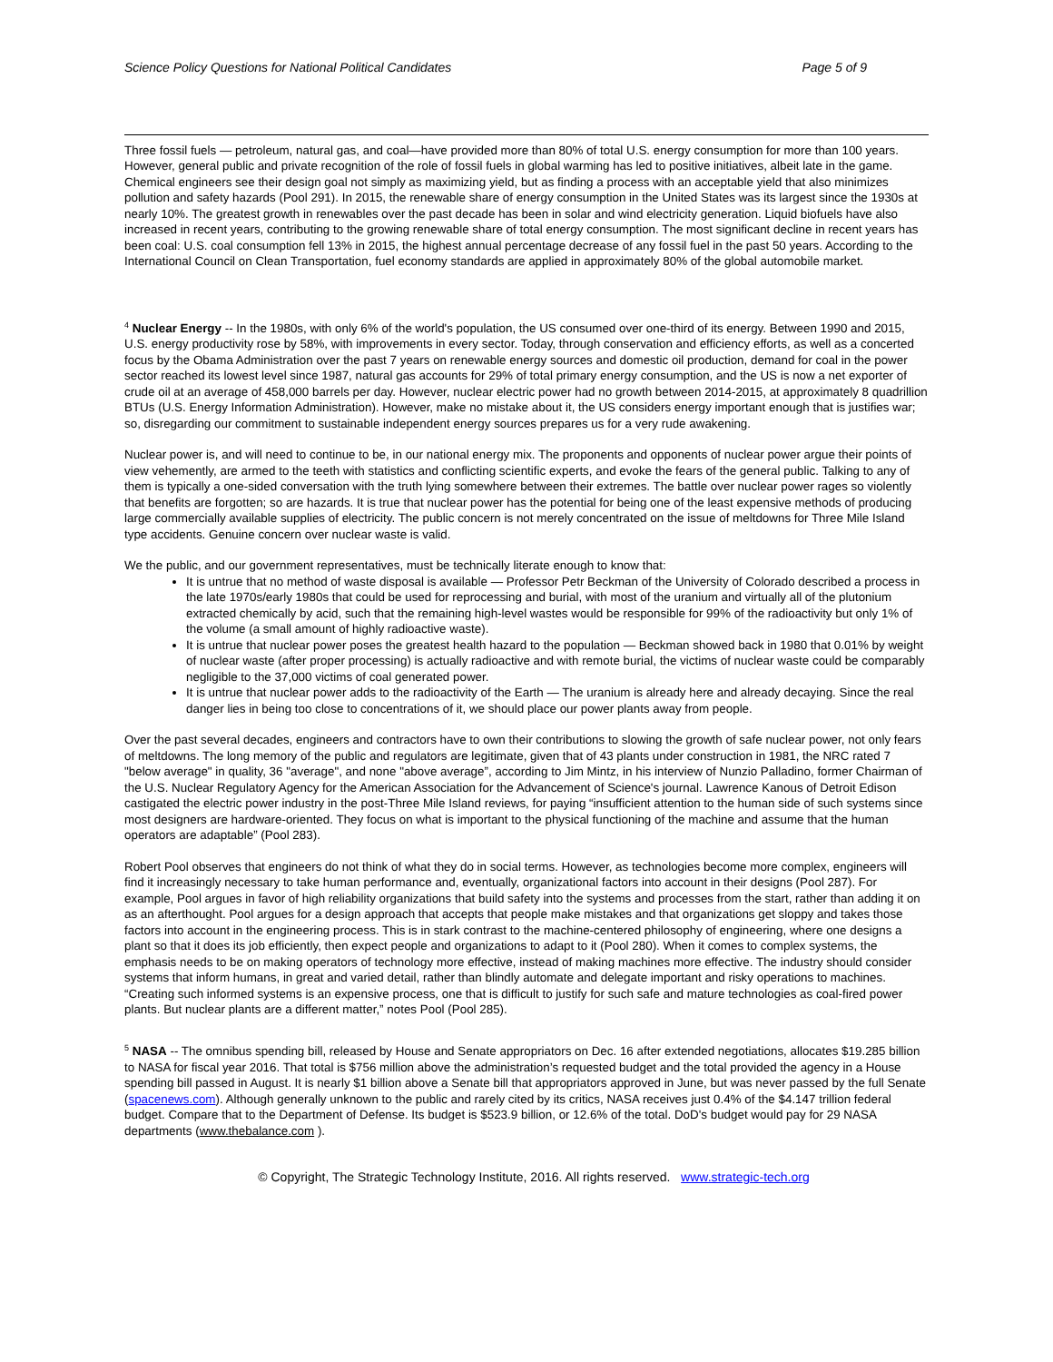Science Policy Questions for National Political Candidates Page 5 of 9
Three fossil fuels — petroleum, natural gas, and coal—have provided more than 80% of total U.S. energy consumption for more than 100 years. However, general public and private recognition of the role of fossil fuels in global warming has led to positive initiatives, albeit late in the game. Chemical engineers see their design goal not simply as maximizing yield, but as finding a process with an acceptable yield that also minimizes pollution and safety hazards (Pool 291). In 2015, the renewable share of energy consumption in the United States was its largest since the 1930s at nearly 10%. The greatest growth in renewables over the past decade has been in solar and wind electricity generation. Liquid biofuels have also increased in recent years, contributing to the growing renewable share of total energy consumption. The most significant decline in recent years has been coal: U.S. coal consumption fell 13% in 2015, the highest annual percentage decrease of any fossil fuel in the past 50 years. According to the International Council on Clean Transportation, fuel economy standards are applied in approximately 80% of the global automobile market.
<sup>4</sup> Nuclear Energy -- In the 1980s, with only 6% of the world's population, the US consumed over one-third of its energy. Between 1990 and 2015, U.S. energy productivity rose by 58%, with improvements in every sector. Today, through conservation and efficiency efforts, as well as a concerted focus by the Obama Administration over the past 7 years on renewable energy sources and domestic oil production, demand for coal in the power sector reached its lowest level since 1987, natural gas accounts for 29% of total primary energy consumption, and the US is now a net exporter of crude oil at an average of 458,000 barrels per day. However, nuclear electric power had no growth between 2014-2015, at approximately 8 quadrillion BTUs (U.S. Energy Information Administration). However, make no mistake about it, the US considers energy important enough that is justifies war; so, disregarding our commitment to sustainable independent energy sources prepares us for a very rude awakening.
Nuclear power is, and will need to continue to be, in our national energy mix. The proponents and opponents of nuclear power argue their points of view vehemently, are armed to the teeth with statistics and conflicting scientific experts, and evoke the fears of the general public. Talking to any of them is typically a one-sided conversation with the truth lying somewhere between their extremes. The battle over nuclear power rages so violently that benefits are forgotten; so are hazards. It is true that nuclear power has the potential for being one of the least expensive methods of producing large commercially available supplies of electricity. The public concern is not merely concentrated on the issue of meltdowns for Three Mile Island type accidents. Genuine concern over nuclear waste is valid.
We the public, and our government representatives, must be technically literate enough to know that:
It is untrue that no method of waste disposal is available — Professor Petr Beckman of the University of Colorado described a process in the late 1970s/early 1980s that could be used for reprocessing and burial, with most of the uranium and virtually all of the plutonium extracted chemically by acid, such that the remaining high-level wastes would be responsible for 99% of the radioactivity but only 1% of the volume (a small amount of highly radioactive waste).
It is untrue that nuclear power poses the greatest health hazard to the population — Beckman showed back in 1980 that 0.01% by weight of nuclear waste (after proper processing) is actually radioactive and with remote burial, the victims of nuclear waste could be comparably negligible to the 37,000 victims of coal generated power.
It is untrue that nuclear power adds to the radioactivity of the Earth — The uranium is already here and already decaying. Since the real danger lies in being too close to concentrations of it, we should place our power plants away from people.
Over the past several decades, engineers and contractors have to own their contributions to slowing the growth of safe nuclear power, not only fears of meltdowns. The long memory of the public and regulators are legitimate, given that of 43 plants under construction in 1981, the NRC rated 7 "below average" in quality, 36 "average", and none "above average”, according to Jim Mintz, in his interview of Nunzio Palladino, former Chairman of the U.S. Nuclear Regulatory Agency for the American Association for the Advancement of Science's journal. Lawrence Kanous of Detroit Edison castigated the electric power industry in the post-Three Mile Island reviews, for paying “insufficient attention to the human side of such systems since most designers are hardware-oriented. They focus on what is important to the physical functioning of the machine and assume that the human operators are adaptable” (Pool 283).
Robert Pool observes that engineers do not think of what they do in social terms. However, as technologies become more complex, engineers will find it increasingly necessary to take human performance and, eventually, organizational factors into account in their designs (Pool 287). For example, Pool argues in favor of high reliability organizations that build safety into the systems and processes from the start, rather than adding it on as an afterthought. Pool argues for a design approach that accepts that people make mistakes and that organizations get sloppy and takes those factors into account in the engineering process. This is in stark contrast to the machine-centered philosophy of engineering, where one designs a plant so that it does its job efficiently, then expect people and organizations to adapt to it (Pool 280). When it comes to complex systems, the emphasis needs to be on making operators of technology more effective, instead of making machines more effective. The industry should consider systems that inform humans, in great and varied detail, rather than blindly automate and delegate important and risky operations to machines. “Creating such informed systems is an expensive process, one that is difficult to justify for such safe and mature technologies as coal-fired power plants. But nuclear plants are a different matter,” notes Pool (Pool 285).
<sup>5</sup> NASA -- The omnibus spending bill, released by House and Senate appropriators on Dec. 16 after extended negotiations, allocates $19.285 billion to NASA for fiscal year 2016. That total is $756 million above the administration’s requested budget and the total provided the agency in a House spending bill passed in August. It is nearly $1 billion above a Senate bill that appropriators approved in June, but was never passed by the full Senate (spacenews.com). Although generally unknown to the public and rarely cited by its critics, NASA receives just 0.4% of the $4.147 trillion federal budget. Compare that to the Department of Defense. Its budget is $523.9 billion, or 12.6% of the total. DoD's budget would pay for 29 NASA departments (www.thebalance.com ).
© Copyright, The Strategic Technology Institute, 2016. All rights reserved. www.strategic-tech.org